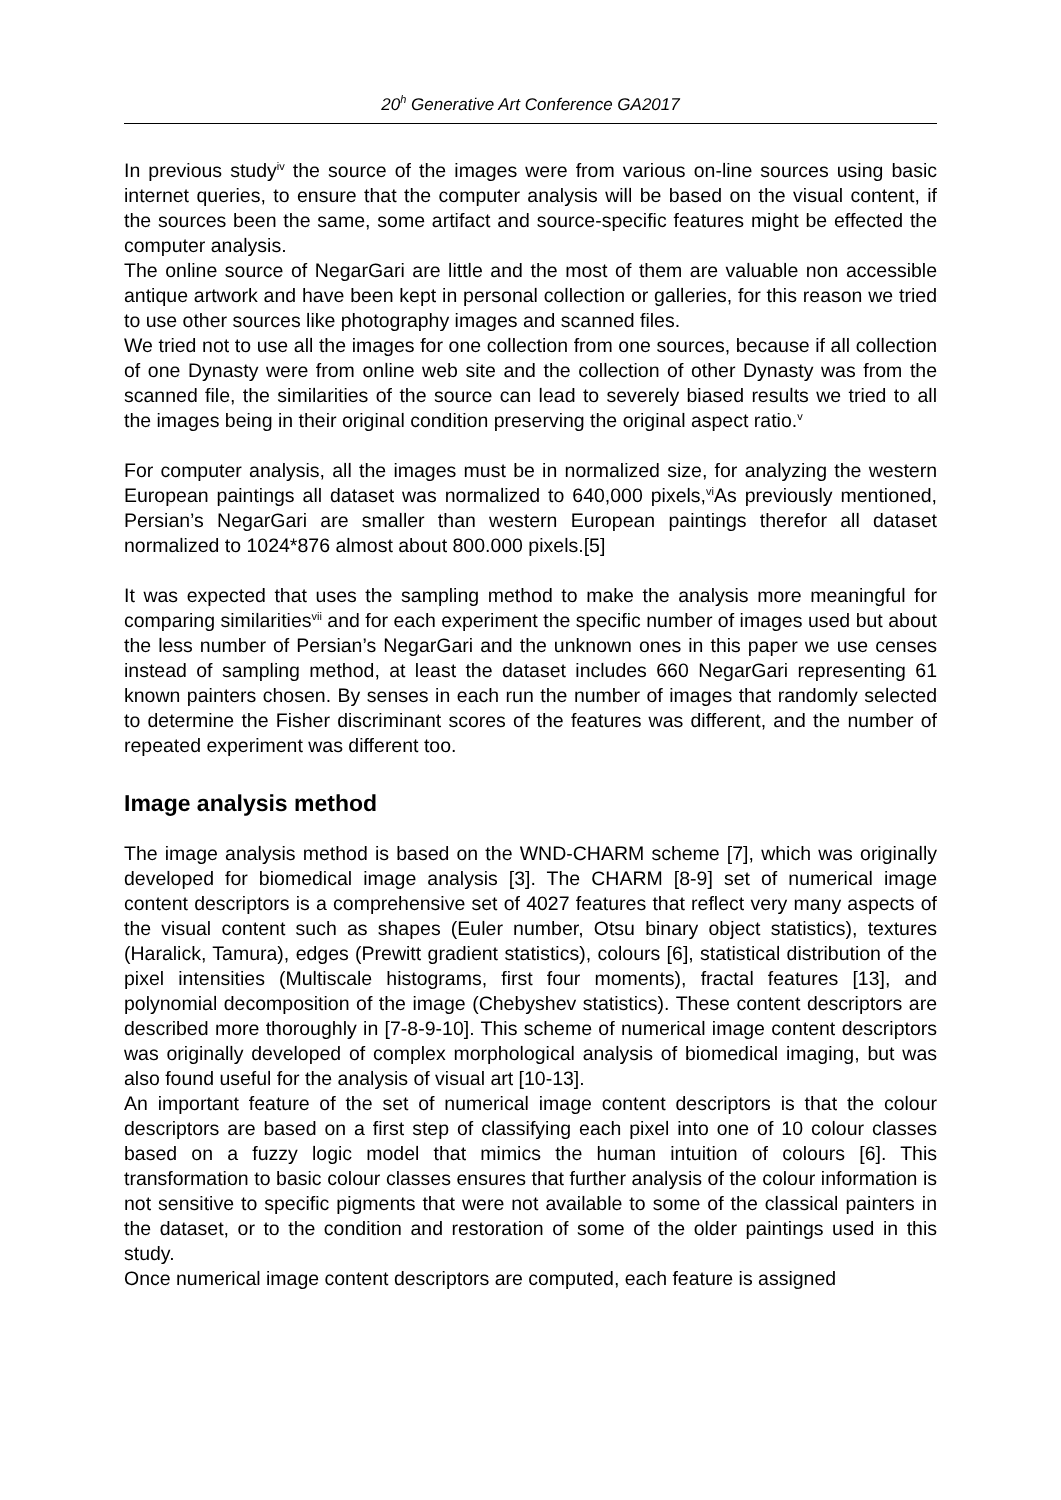20<sup>h</sup> Generative Art Conference GA2017
In previous study<sup>iv</sup> the source of the images were from various on-line sources using basic internet queries, to ensure that the computer analysis will be based on the visual content, if the sources been the same, some artifact and source-specific features might be effected the computer analysis.
The online source of NegarGari are little and the most of them are valuable non accessible antique artwork and have been kept in personal collection or galleries, for this reason we tried to use other sources like photography images and scanned files.
We tried not to use all the images for one collection from one sources, because if all collection of one Dynasty were from online web site and the collection of other Dynasty was from the scanned file, the similarities of the source can lead to severely biased results we tried to all the images being in their original condition preserving the original aspect ratio.<sup>v</sup>
For computer analysis, all the images must be in normalized size, for analyzing the western European paintings all dataset was normalized to 640,000 pixels,<sup>vi</sup>As previously mentioned, Persian’s NegarGari are smaller than western European paintings therefor all dataset normalized to 1024*876 almost about 800.000 pixels.[5]
It was expected that uses the sampling method to make the analysis more meaningful for comparing similarities<sup>vii</sup> and for each experiment the specific number of images used but about the less number of Persian’s NegarGari and the unknown ones in this paper we use censes instead of sampling method, at least the dataset includes 660 NegarGari representing 61 known painters chosen. By senses in each run the number of images that randomly selected to determine the Fisher discriminant scores of the features was different, and the number of repeated experiment was different too.
Image analysis method
The image analysis method is based on the WND-CHARM scheme [7], which was originally developed for biomedical image analysis [3]. The CHARM [8-9] set of numerical image content descriptors is a comprehensive set of 4027 features that reflect very many aspects of the visual content such as shapes (Euler number, Otsu binary object statistics), textures (Haralick, Tamura), edges (Prewitt gradient statistics), colours [6], statistical distribution of the pixel intensities (Multiscale histograms, first four moments), fractal features [13], and polynomial decomposition of the image (Chebyshev statistics). These content descriptors are described more thoroughly in [7-8-9-10]. This scheme of numerical image content descriptors was originally developed of complex morphological analysis of biomedical imaging, but was also found useful for the analysis of visual art [10-13].
An important feature of the set of numerical image content descriptors is that the colour descriptors are based on a first step of classifying each pixel into one of 10 colour classes based on a fuzzy logic model that mimics the human intuition of colours [6]. This transformation to basic colour classes ensures that further analysis of the colour information is not sensitive to specific pigments that were not available to some of the classical painters in the dataset, or to the condition and restoration of some of the older paintings used in this study.
Once numerical image content descriptors are computed, each feature is assigned